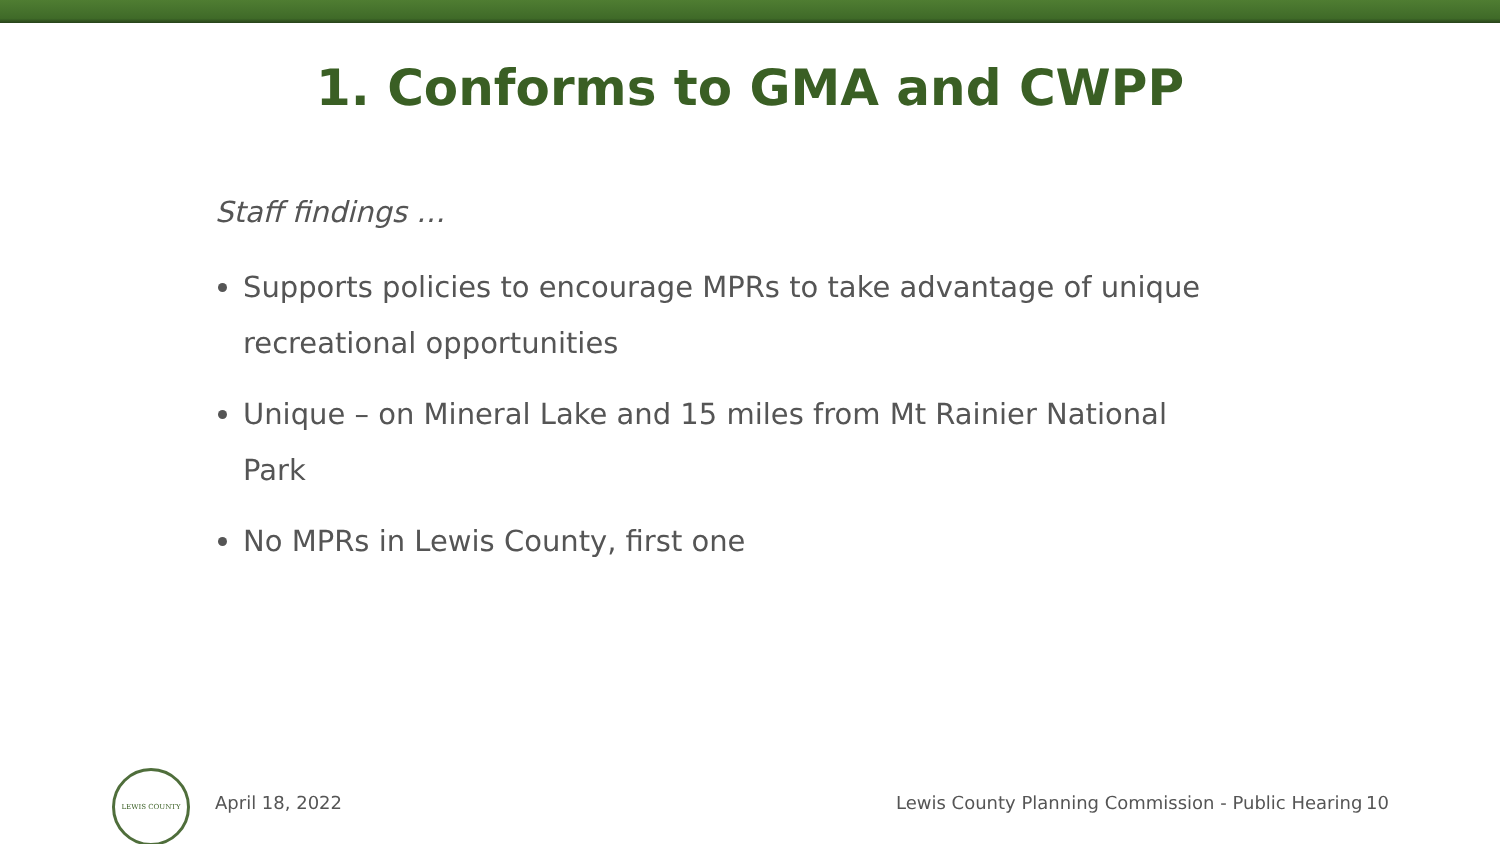1. Conforms to GMA and CWPP
Staff findings …
Supports policies to encourage MPRs to take advantage of unique recreational opportunities
Unique – on Mineral Lake and 15 miles from Mt Rainier National Park
No MPRs in Lewis County, first one
LEWIS COUNTY
April 18, 2022 Lewis County Planning Commission - Public Hearing 10